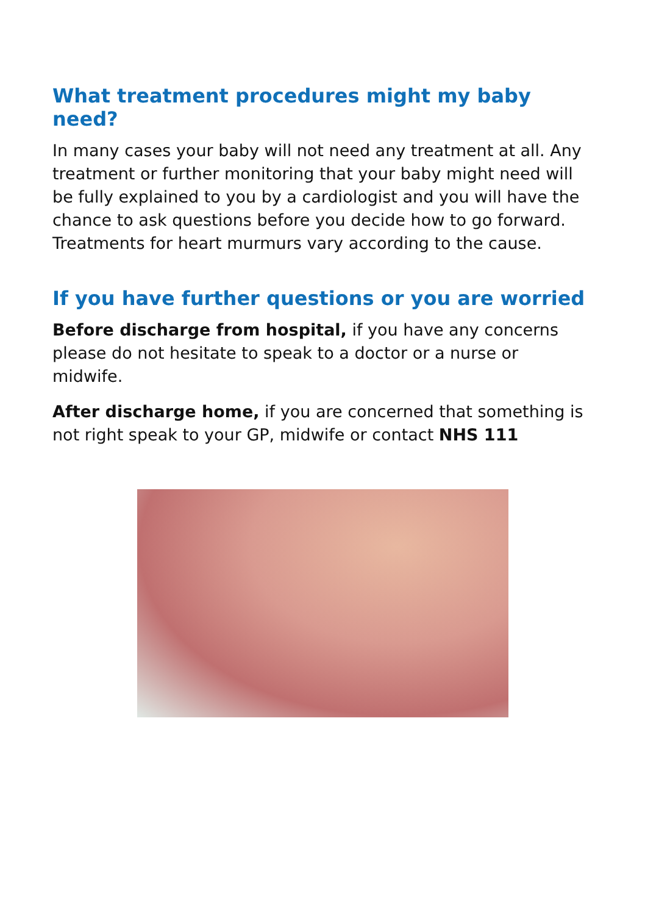What treatment procedures might my baby need?
In many cases your baby will not need any treatment at all. Any treatment or further monitoring that your baby might need will be fully explained to you by a cardiologist and you will have the chance to ask questions before you decide how to go forward. Treatments for heart murmurs vary according to the cause.
If you have further questions or you are worried
Before discharge from hospital, if you have any concerns please do not hesitate to speak to a doctor or a nurse or midwife.
After discharge home, if you are concerned that something is not right speak to your GP, midwife or contact NHS 111